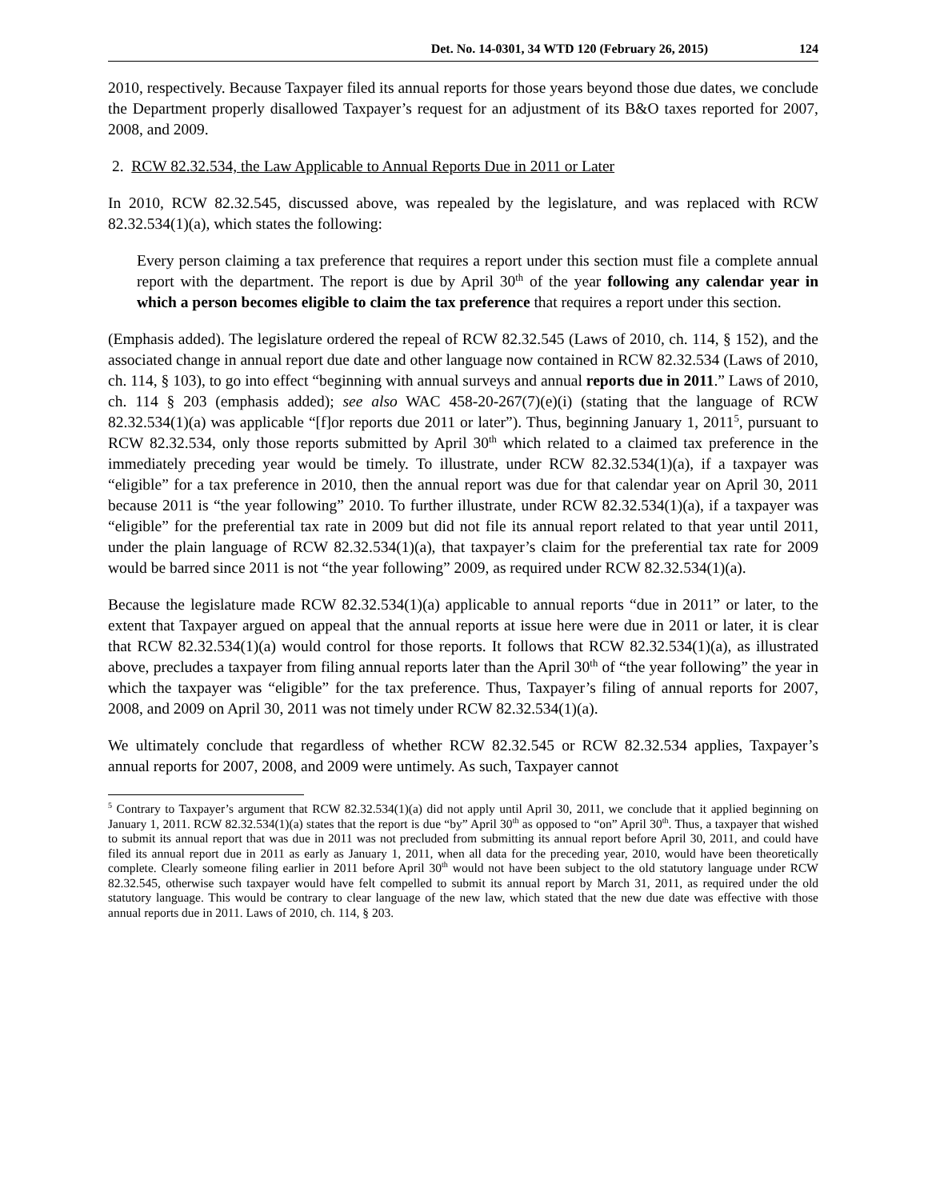Det. No. 14-0301, 34 WTD 120 (February 26, 2015) 124
2010, respectively. Because Taxpayer filed its annual reports for those years beyond those due dates, we conclude the Department properly disallowed Taxpayer’s request for an adjustment of its B&O taxes reported for 2007, 2008, and 2009.
2. RCW 82.32.534, the Law Applicable to Annual Reports Due in 2011 or Later
In 2010, RCW 82.32.545, discussed above, was repealed by the legislature, and was replaced with RCW 82.32.534(1)(a), which states the following:
Every person claiming a tax preference that requires a report under this section must file a complete annual report with the department. The report is due by April 30<sup>th</sup> of the year following any calendar year in which a person becomes eligible to claim the tax preference that requires a report under this section.
(Emphasis added). The legislature ordered the repeal of RCW 82.32.545 (Laws of 2010, ch. 114, § 152), and the associated change in annual report due date and other language now contained in RCW 82.32.534 (Laws of 2010, ch. 114, § 103), to go into effect “beginning with annual surveys and annual reports due in 2011.” Laws of 2010, ch. 114 § 203 (emphasis added); see also WAC 458-20-267(7)(e)(i) (stating that the language of RCW 82.32.534(1)(a) was applicable “[f]or reports due 2011 or later”). Thus, beginning January 1, 2011<sup>5</sup>, pursuant to RCW 82.32.534, only those reports submitted by April 30<sup>th</sup> which related to a claimed tax preference in the immediately preceding year would be timely. To illustrate, under RCW 82.32.534(1)(a), if a taxpayer was “eligible” for a tax preference in 2010, then the annual report was due for that calendar year on April 30, 2011 because 2011 is “the year following” 2010. To further illustrate, under RCW 82.32.534(1)(a), if a taxpayer was “eligible” for the preferential tax rate in 2009 but did not file its annual report related to that year until 2011, under the plain language of RCW 82.32.534(1)(a), that taxpayer’s claim for the preferential tax rate for 2009 would be barred since 2011 is not “the year following” 2009, as required under RCW 82.32.534(1)(a).
Because the legislature made RCW 82.32.534(1)(a) applicable to annual reports “due in 2011” or later, to the extent that Taxpayer argued on appeal that the annual reports at issue here were due in 2011 or later, it is clear that RCW 82.32.534(1)(a) would control for those reports. It follows that RCW 82.32.534(1)(a), as illustrated above, precludes a taxpayer from filing annual reports later than the April 30<sup>th</sup> of “the year following” the year in which the taxpayer was “eligible” for the tax preference. Thus, Taxpayer’s filing of annual reports for 2007, 2008, and 2009 on April 30, 2011 was not timely under RCW 82.32.534(1)(a).
We ultimately conclude that regardless of whether RCW 82.32.545 or RCW 82.32.534 applies, Taxpayer’s annual reports for 2007, 2008, and 2009 were untimely. As such, Taxpayer cannot
<sup>5</sup> Contrary to Taxpayer’s argument that RCW 82.32.534(1)(a) did not apply until April 30, 2011, we conclude that it applied beginning on January 1, 2011. RCW 82.32.534(1)(a) states that the report is due “by” April 30<sup>th</sup> as opposed to “on” April 30<sup>th</sup>. Thus, a taxpayer that wished to submit its annual report that was due in 2011 was not precluded from submitting its annual report before April 30, 2011, and could have filed its annual report due in 2011 as early as January 1, 2011, when all data for the preceding year, 2010, would have been theoretically complete. Clearly someone filing earlier in 2011 before April 30<sup>th</sup> would not have been subject to the old statutory language under RCW 82.32.545, otherwise such taxpayer would have felt compelled to submit its annual report by March 31, 2011, as required under the old statutory language. This would be contrary to clear language of the new law, which stated that the new due date was effective with those annual reports due in 2011. Laws of 2010, ch. 114, § 203.